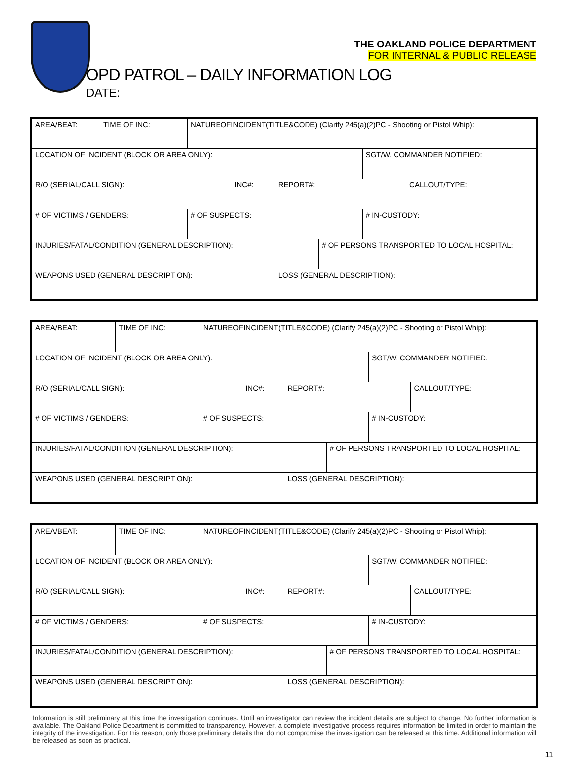THE OAKLAND POLICE DEPARTMENT
FOR INTERNAL & PUBLIC RELEASE
OPD PATROL – DAILY INFORMATION LOG
DATE:
| AREA/BEAT: | TIME OF INC: | NATUREOFINCIDENT(TITLE&CODE) (Clarify 245(a)(2)PC - Shooting or Pistol Whip): | | | | | |
| LOCATION OF INCIDENT (BLOCK OR AREA ONLY): | | | | | | SGT/W. COMMANDER NOTIFIED: | |
| R/O (SERIAL/CALL SIGN): | | | INC#: | REPORT#: | | | CALLOUT/TYPE: |
| # OF VICTIMS / GENDERS: | | # OF SUSPECTS: | | | | # IN-CUSTODY: | |
| INJURIES/FATAL/CONDITION (GENERAL DESCRIPTION): | | | | | # OF PERSONS TRANSPORTED TO LOCAL HOSPITAL: | | |
| WEAPONS USED (GENERAL DESCRIPTION): | | | | LOSS (GENERAL DESCRIPTION): | | | |
| AREA/BEAT: | TIME OF INC: | NATUREOFINCIDENT(TITLE&CODE) (Clarify 245(a)(2)PC - Shooting or Pistol Whip): | | | | | |
| LOCATION OF INCIDENT (BLOCK OR AREA ONLY): | | | | | | SGT/W. COMMANDER NOTIFIED: | |
| R/O (SERIAL/CALL SIGN): | | | INC#: | REPORT#: | | | CALLOUT/TYPE: |
| # OF VICTIMS / GENDERS: | | # OF SUSPECTS: | | | | # IN-CUSTODY: | |
| INJURIES/FATAL/CONDITION (GENERAL DESCRIPTION): | | | | | # OF PERSONS TRANSPORTED TO LOCAL HOSPITAL: | | |
| WEAPONS USED (GENERAL DESCRIPTION): | | | | LOSS (GENERAL DESCRIPTION): | | | |
| AREA/BEAT: | TIME OF INC: | NATUREOFINCIDENT(TITLE&CODE) (Clarify 245(a)(2)PC - Shooting or Pistol Whip): | | | | | |
| LOCATION OF INCIDENT (BLOCK OR AREA ONLY): | | | | | | SGT/W. COMMANDER NOTIFIED: | |
| R/O (SERIAL/CALL SIGN): | | | INC#: | REPORT#: | | | CALLOUT/TYPE: |
| # OF VICTIMS / GENDERS: | | # OF SUSPECTS: | | | | # IN-CUSTODY: | |
| INJURIES/FATAL/CONDITION (GENERAL DESCRIPTION): | | | | | # OF PERSONS TRANSPORTED TO LOCAL HOSPITAL: | | |
| WEAPONS USED (GENERAL DESCRIPTION): | | | | LOSS (GENERAL DESCRIPTION): | | | |
Information is still preliminary at this time the investigation continues. Until an investigator can review the incident details are subject to change. No further information is available. The Oakland Police Department is committed to transparency. However, a complete investigative process requires information be limited in order to maintain the integrity of the investigation. For this reason, only those preliminary details that do not compromise the investigation can be released at this time. Additional information will be released as soon as practical.
11